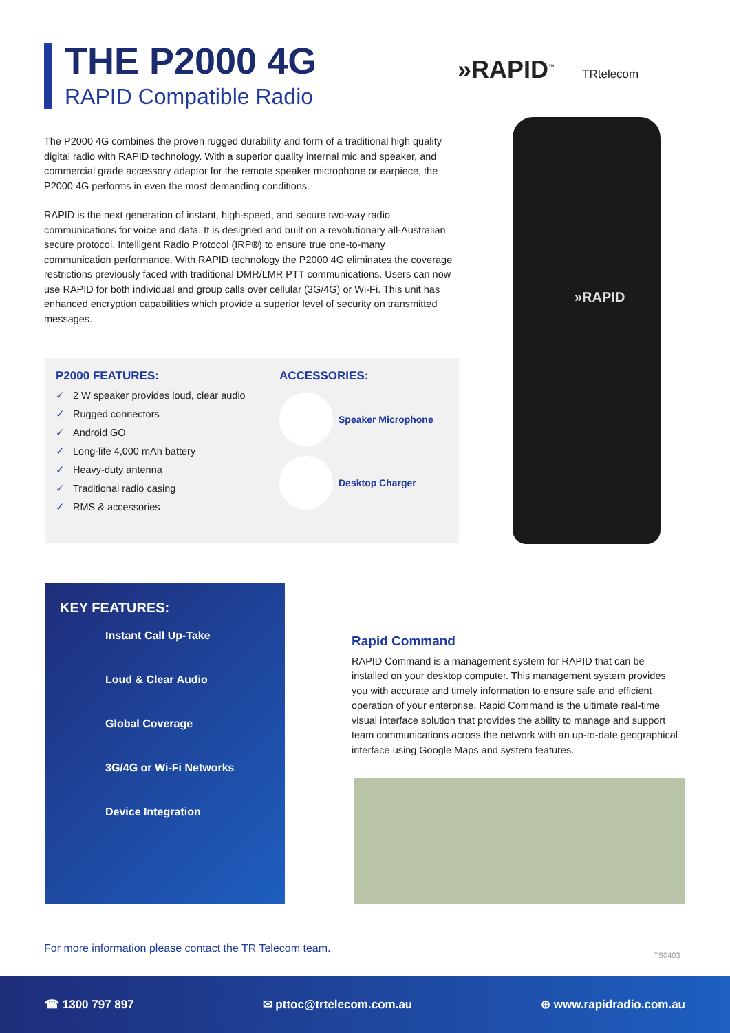THE P2000 4G
RAPID Compatible Radio
»RAPID<sup>™</sup> TRtelecom
The P2000 4G combines the proven rugged durability and form of a traditional high quality digital radio with RAPID technology. With a superior quality internal mic and speaker, and commercial grade accessory adaptor for the remote speaker microphone or earpiece, the P2000 4G performs in even the most demanding conditions.
RAPID is the next generation of instant, high-speed, and secure two-way radio communications for voice and data. It is designed and built on a revolutionary all-Australian secure protocol, Intelligent Radio Protocol (IRP®) to ensure true one-to-many communication performance. With RAPID technology the P2000 4G eliminates the coverage restrictions previously faced with traditional DMR/LMR PTT communications. Users can now use RAPID for both individual and group calls over cellular (3G/4G) or Wi-Fi. This unit has enhanced encryption capabilities which provide a superior level of security on transmitted messages.
»RAPID
P2000 FEATURES:
✓ 2 W speaker provides loud, clear audio
✓ Rugged connectors
✓ Android GO
✓ Long-life 4,000 mAh battery
✓ Heavy-duty antenna
✓ Traditional radio casing
✓ RMS & accessories
ACCESSORIES:
Speaker Microphone
Desktop Charger
KEY FEATURES:
Instant Call Up-Take
Loud & Clear Audio
Global Coverage
3G/4G or Wi-Fi Networks
Device Integration
Rapid Command
RAPID Command is a management system for RAPID that can be installed on your desktop computer. This management system provides you with accurate and timely information to ensure safe and efficient operation of your enterprise. Rapid Command is the ultimate real-time visual interface solution that provides the ability to manage and support team communications across the network with an up-to-date geographical interface using Google Maps and system features.
For more information please contact the TR Telecom team.
TS0403
☎ 1300 797 897 ✉ pttoc@trtelecom.com.au ⊕ www.rapidradio.com.au